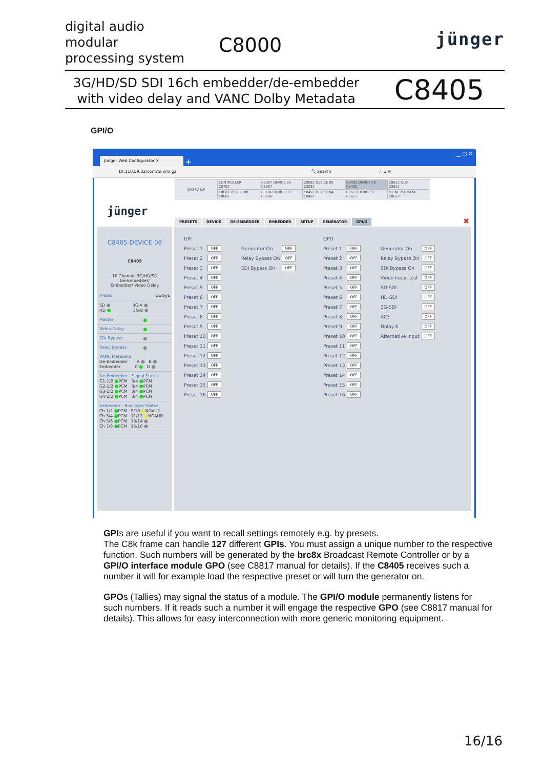digital audio
modular
processing system
C8000
jünger
3G/HD/SD SDI 16ch embedder/de-embedder
with video delay and VANC Dolby Metadata
C8405
GPI/O
Jünger Web Configurator ✕ +
▁ ▢ ✕
10.110.59.32/control.xml.gz 🔍 Search ☆ ⌂ ≡
| OVERVIEW | CONTROLLER C8702 | C8087 DEVICE 06 C8087 | C8082 DEVICE 00 C8082 | C8405 DEVICE 08 C8405 | C8612 OLD C8612 |
| | C8601 DEVICE 00 C8601 | C8086 DEVICE 00 C8086 | C8491 DEVICE 04 C8491 | C8611 DEVICE 9 C8611 | D ENC MARKIZA C8612 |
jünger
PRESETS DEVICE DE-EMBEDDER EMBEDDER SETUP GENERATOR GPI/O
✖
C8405 DEVICE 08
C8405
16 Channel 3G/HD/SD
De-Embedder/
Embedder/ Video Delay
Preset DolbyE
SD ● 3G-A ●
HD ● 3G-B ●
Master ●
Video Delay ●
SDI Bypass ●
Relay Bypass ●
VANC Metadata
De-Embedder A ● B ●
Embedder C ● D ●
De-Embedder - Signal Status
G1-1/2 ●PCM 3/4 ●PCM
G2-1/2 ●PCM 3/4 ●PCM
G3-1/2 ●PCM 3/4 ●PCM
G4-1/2 ●PCM 3/4 ●PCM
Embedder - Bus Input Status
Ch 1/2 ●PCM 9/10 ●NOAUD
Ch 3/4 ●PCM 11/12 ●NOAUD
Ch 5/6 ●PCM 13/14 ●
Ch 7/8 ●PCM 15/16 ●
| GPI | |
| Preset 1 | OFF |
| Preset 2 | OFF |
| Preset 3 | OFF |
| Preset 4 | OFF |
| Preset 5 | OFF |
| Preset 6 | OFF |
| Preset 7 | OFF |
| Preset 8 | OFF |
| Preset 9 | OFF |
| Preset 10 | OFF |
| Preset 11 | OFF |
| Preset 12 | OFF |
| Preset 13 | OFF |
| Preset 14 | OFF |
| Preset 15 | OFF |
| Preset 16 | OFF |
| Generator On | OFF |
| Relay Bypass On | OFF |
| SDI Bypass On | OFF |
| GPO | |
| Preset 1 | OFF |
| Preset 2 | OFF |
| Preset 3 | OFF |
| Preset 4 | OFF |
| Preset 5 | OFF |
| Preset 6 | OFF |
| Preset 7 | OFF |
| Preset 8 | OFF |
| Preset 9 | OFF |
| Preset 10 | OFF |
| Preset 11 | OFF |
| Preset 12 | OFF |
| Preset 13 | OFF |
| Preset 14 | OFF |
| Preset 15 | OFF |
| Preset 16 | OFF |
| Generator On | OFF |
| Relay Bypass On | OFF |
| SDI Bypass On | OFF |
| Video Input Lost | OFF |
| SD-SDI | OFF |
| HD-SDI | OFF |
| 3G-SDI | OFF |
| AC3 | OFF |
| Dolby E | OFF |
| Alternative Input | OFF |
GPIs are useful if you want to recall settings remotely e.g. by presets.
The C8k frame can handle 127 different GPIs. You must assign a unique number to the respective function. Such numbers will be generated by the brc8x Broadcast Remote Controller or by a GPI/O interface module GPO (see C8817 manual for details). If the C8405 receives such a number it will for example load the respective preset or will turn the generator on.
GPOs (Tallies) may signal the status of a module. The GPI/O module permanently listens for such numbers. If it reads such a number it will engage the respective GPO (see C8817 manual for details). This allows for easy interconnection with more generic monitoring equipment.
16/16